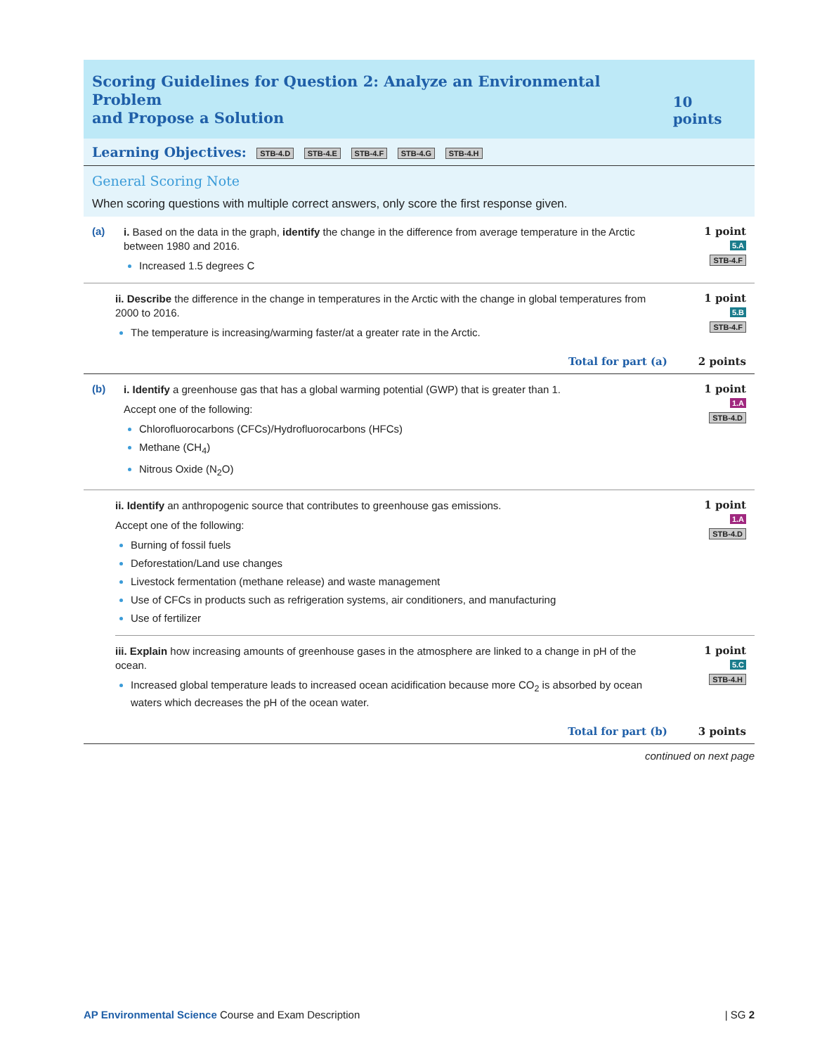Scoring Guidelines for Question 2: Analyze an Environmental Problem
and Propose a Solution
10 points
Learning Objectives: STB-4.D STB-4.E STB-4.F STB-4.G STB-4.H
General Scoring Note
When scoring questions with multiple correct answers, only score the first response given.
(a)
i. Based on the data in the graph, identify the change in the difference from average temperature in the Arctic between 1980 and 2016.
Increased 1.5 degrees C
1 point
5.A
STB-4.F
ii. Describe the difference in the change in temperatures in the Arctic with the change in global temperatures from 2000 to 2016.
The temperature is increasing/warming faster/at a greater rate in the Arctic.
1 point
5.B
STB-4.F
Total for part (a) 2 points
(b)
i. Identify a greenhouse gas that has a global warming potential (GWP) that is greater than 1.
Accept one of the following:
Chlorofluorocarbons (CFCs)/Hydrofluorocarbons (HFCs)
Methane (CH<sub>4</sub>)
Nitrous Oxide (N<sub>2</sub>O)
1 point
1.A
STB-4.D
ii. Identify an anthropogenic source that contributes to greenhouse gas emissions.
Accept one of the following:
Burning of fossil fuels
Deforestation/Land use changes
Livestock fermentation (methane release) and waste management
Use of CFCs in products such as refrigeration systems, air conditioners, and manufacturing
Use of fertilizer
1 point
1.A
STB-4.D
iii. Explain how increasing amounts of greenhouse gases in the atmosphere are linked to a change in pH of the ocean.
Increased global temperature leads to increased ocean acidification because more CO<sub>2</sub> is absorbed by ocean waters which decreases the pH of the ocean water.
1 point
5.C
STB-4.H
Total for part (b) 3 points
continued on next page
AP Environmental Science Course and Exam Description | SG 2